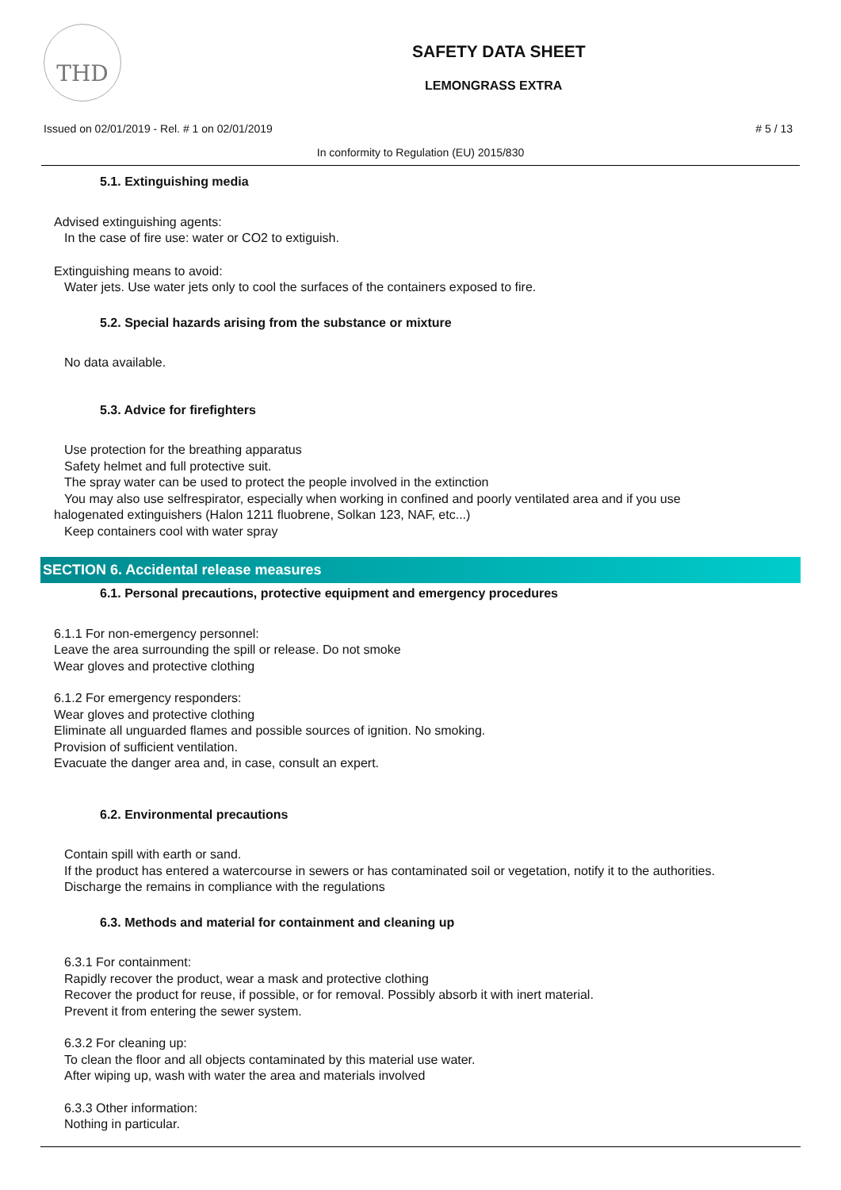THD
SAFETY DATA SHEET
LEMONGRASS EXTRA
Issued on 02/01/2019 - Rel. # 1 on 02/01/2019 # 5 / 13
In conformity to Regulation (EU) 2015/830
5.1. Extinguishing media
Advised extinguishing agents:
In the case of fire use: water or CO2 to extiguish.
Extinguishing means to avoid:
Water jets. Use water jets only to cool the surfaces of the containers exposed to fire.
5.2. Special hazards arising from the substance or mixture
No data available.
5.3. Advice for firefighters
Use protection for the breathing apparatus
Safety helmet and full protective suit.
The spray water can be used to protect the people involved in the extinction
You may also use selfrespirator, especially when working in confined and poorly ventilated area and if you use
halogenated extinguishers (Halon 1211 fluobrene, Solkan 123, NAF, etc...)
Keep containers cool with water spray
SECTION 6. Accidental release measures
6.1. Personal precautions, protective equipment and emergency procedures
6.1.1 For non-emergency personnel:
Leave the area surrounding the spill or release. Do not smoke
Wear gloves and protective clothing
6.1.2 For emergency responders:
Wear gloves and protective clothing
Eliminate all unguarded flames and possible sources of ignition. No smoking.
Provision of sufficient ventilation.
Evacuate the danger area and, in case, consult an expert.
6.2. Environmental precautions
Contain spill with earth or sand.
If the product has entered a watercourse in sewers or has contaminated soil or vegetation, notify it to the authorities.
Discharge the remains in compliance with the regulations
6.3. Methods and material for containment and cleaning up
6.3.1 For containment:
Rapidly recover the product, wear a mask and protective clothing
Recover the product for reuse, if possible, or for removal. Possibly absorb it with inert material.
Prevent it from entering the sewer system.
6.3.2 For cleaning up:
To clean the floor and all objects contaminated by this material use water.
After wiping up, wash with water the area and materials involved
6.3.3 Other information:
Nothing in particular.